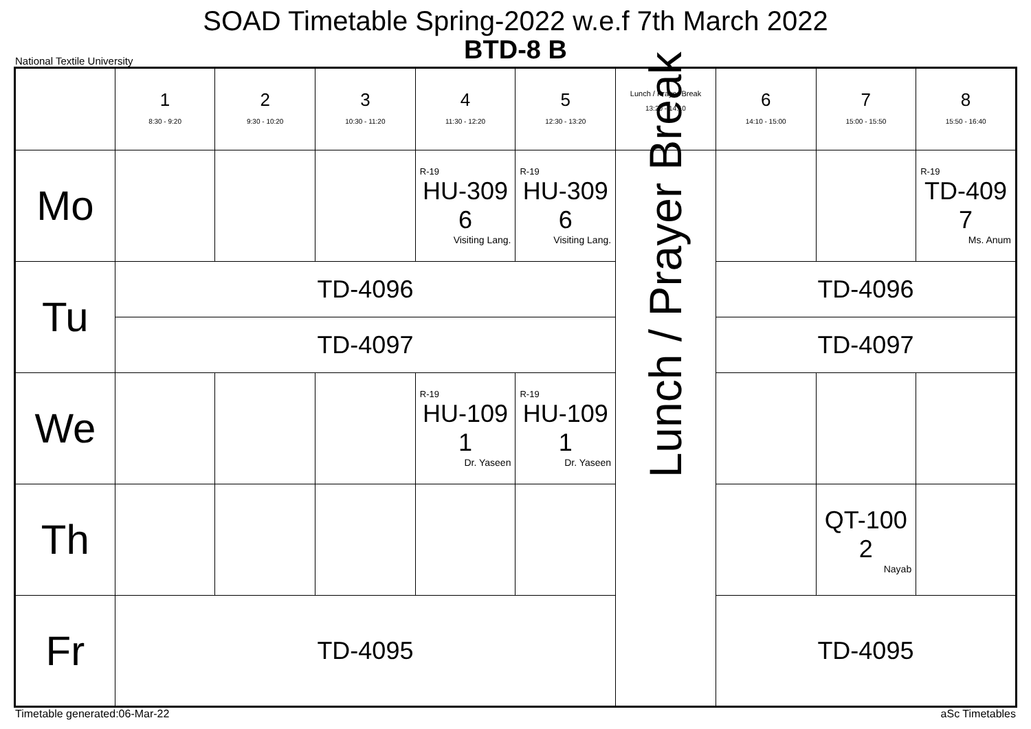SOAD Timetable Spring-2022 w.e.f 7th March 2022
BTD-8 B
National Textile University
| | 1 8:30 - 9:20 | 2 9:30 - 10:20 | 3 10:30 - 11:20 | 4 11:30 - 12:20 | 5 12:30 - 13:20 | Lunch / Prayer Break 13:20 - 14:10 | 6 14:10 - 15:00 | 7 15:00 - 15:50 | 8 15:50 - 16:40 |
| --- | --- | --- | --- | --- | --- | --- | --- | --- | --- |
| Mo | | | | R-19 HU-309 6 Visiting Lang. | R-19 HU-309 6 Visiting Lang. | Lunch / Prayer Break | | | R-19 TD-409 7 Ms. Anum |
| Tu | TD-4096 | | | | | | TD-4096 | | |
| | TD-4097 | | | | | | TD-4097 | | |
| We | | | | R-19 HU-109 1 Dr. Yaseen | R-19 HU-109 1 Dr. Yaseen | | | | |
| Th | | | | | | | | QT-100 2 Nayab | |
| Fr | TD-4095 | | | | | | TD-4095 | | |
Timetable generated:06-Mar-22 aSc Timetables